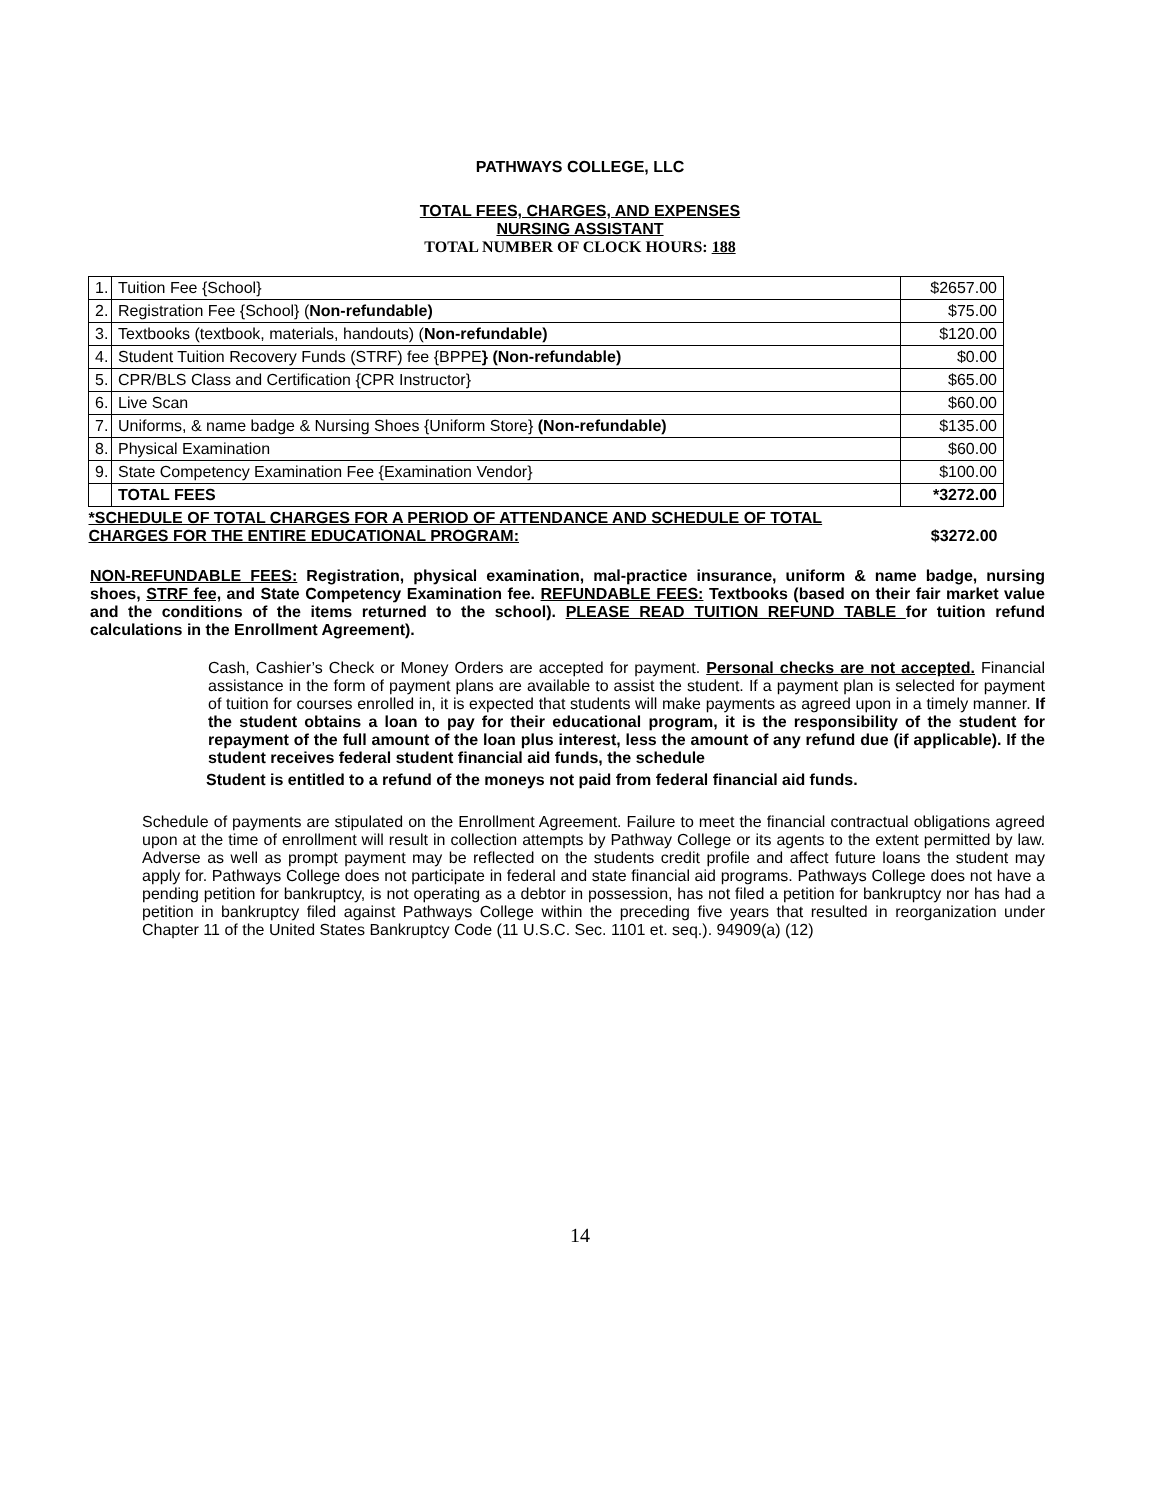PATHWAYS COLLEGE, LLC
TOTAL FEES, CHARGES, AND EXPENSES
NURSING ASSISTANT
TOTAL NUMBER OF CLOCK HOURS: 188
| 1. | Tuition Fee {School} | $2657.00 |
| 2. | Registration Fee {School} ( Non-refundable) | $75.00 |
| 3. | Textbooks (textbook, materials, handouts) ( Non-refundable) | $120.00 |
| 4. | Student Tuition Recovery Funds (STRF) fee {BPPE } (Non-refundable) | $0.00 |
| 5. | CPR/BLS Class and Certification {CPR Instructor} | $65.00 |
| 6. | Live Scan | $60.00 |
| 7. | Uniforms, & name badge & Nursing Shoes {Uniform Store} (Non-refundable) | $135.00 |
| 8. | Physical Examination | $60.00 |
| 9. | State Competency Examination Fee {Examination Vendor} | $100.00 |
| | TOTAL FEES | *3272.00 |
| *SCHEDULE OF TOTAL CHARGES FOR A PERIOD OF ATTENDANCE AND SCHEDULE OF TOTAL CHARGES FOR THE ENTIRE EDUCATIONAL PROGRAM: | | $3272.00 |
NON-REFUNDABLE FEES: Registration, physical examination, mal-practice insurance, uniform & name badge, nursing shoes, STRF fee, and State Competency Examination fee. REFUNDABLE FEES: Textbooks (based on their fair market value and the conditions of the items returned to the school). PLEASE READ TUITION REFUND TABLE for tuition refund calculations in the Enrollment Agreement).
Cash, Cashier’s Check or Money Orders are accepted for payment. Personal checks are not accepted. Financial assistance in the form of payment plans are available to assist the student. If a payment plan is selected for payment of tuition for courses enrolled in, it is expected that students will make payments as agreed upon in a timely manner. If the student obtains a loan to pay for their educational program, it is the responsibility of the student for repayment of the full amount of the loan plus interest, less the amount of any refund due (if applicable). If the student receives federal student financial aid funds, the schedule
Student is entitled to a refund of the moneys not paid from federal financial aid funds.
Schedule of payments are stipulated on the Enrollment Agreement. Failure to meet the financial contractual obligations agreed upon at the time of enrollment will result in collection attempts by Pathway College or its agents to the extent permitted by law. Adverse as well as prompt payment may be reflected on the students credit profile and affect future loans the student may apply for. Pathways College does not participate in federal and state financial aid programs. Pathways College does not have a pending petition for bankruptcy, is not operating as a debtor in possession, has not filed a petition for bankruptcy nor has had a petition in bankruptcy filed against Pathways College within the preceding five years that resulted in reorganization under Chapter 11 of the United States Bankruptcy Code (11 U.S.C. Sec. 1101 et. seq.). 94909(a) (12)
14